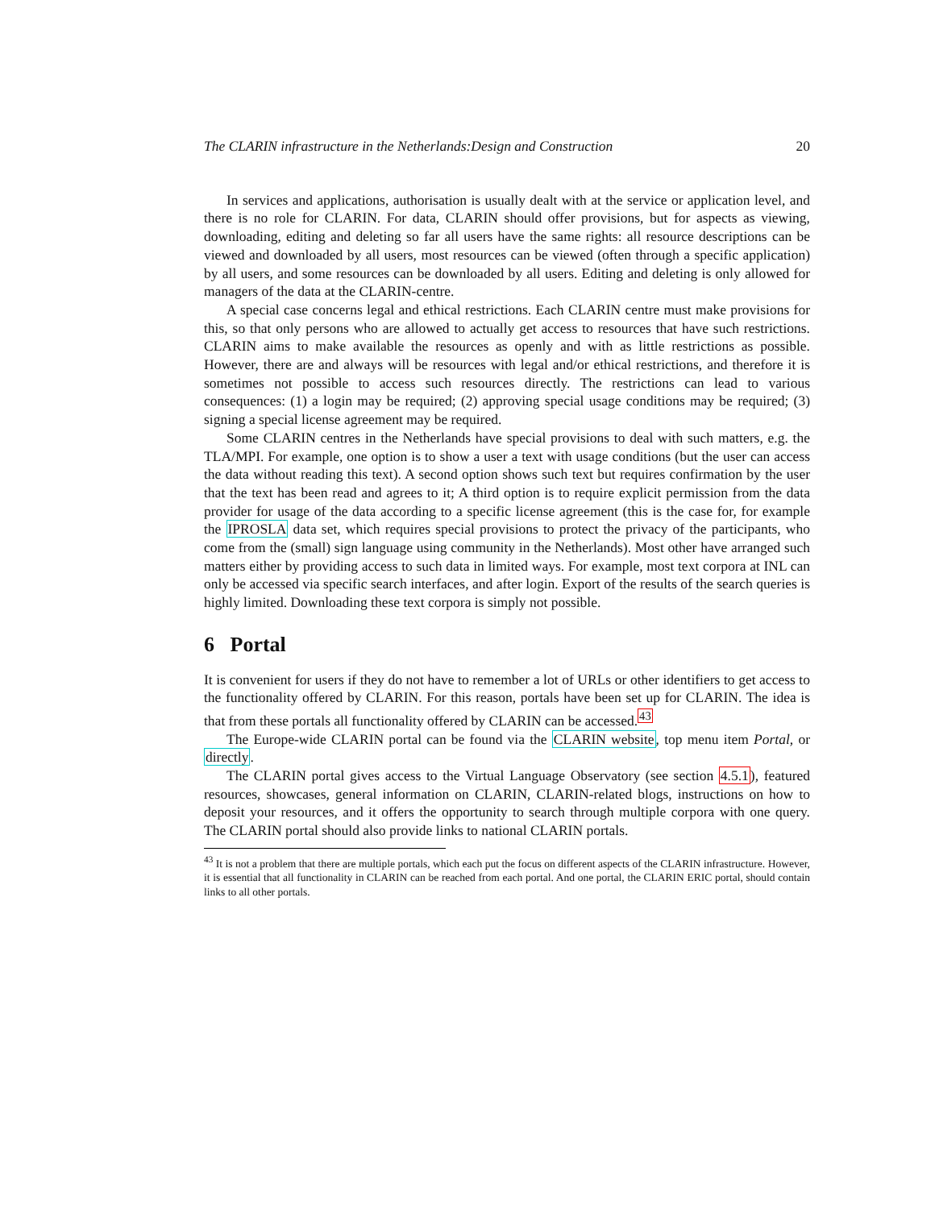The CLARIN infrastructure in the Netherlands:Design and Construction 20
In services and applications, authorisation is usually dealt with at the service or application level, and there is no role for CLARIN. For data, CLARIN should offer provisions, but for aspects as viewing, downloading, editing and deleting so far all users have the same rights: all resource descriptions can be viewed and downloaded by all users, most resources can be viewed (often through a specific application) by all users, and some resources can be downloaded by all users. Editing and deleting is only allowed for managers of the data at the CLARIN-centre.
A special case concerns legal and ethical restrictions. Each CLARIN centre must make provisions for this, so that only persons who are allowed to actually get access to resources that have such restrictions. CLARIN aims to make available the resources as openly and with as little restrictions as possible. However, there are and always will be resources with legal and/or ethical restrictions, and therefore it is sometimes not possible to access such resources directly. The restrictions can lead to various consequences: (1) a login may be required; (2) approving special usage conditions may be required; (3) signing a special license agreement may be required.
Some CLARIN centres in the Netherlands have special provisions to deal with such matters, e.g. the TLA/MPI. For example, one option is to show a user a text with usage conditions (but the user can access the data without reading this text). A second option shows such text but requires confirmation by the user that the text has been read and agrees to it; A third option is to require explicit permission from the data provider for usage of the data according to a specific license agreement (this is the case for, for example the IPROSLA data set, which requires special provisions to protect the privacy of the participants, who come from the (small) sign language using community in the Netherlands). Most other have arranged such matters either by providing access to such data in limited ways. For example, most text corpora at INL can only be accessed via specific search interfaces, and after login. Export of the results of the search queries is highly limited. Downloading these text corpora is simply not possible.
6 Portal
It is convenient for users if they do not have to remember a lot of URLs or other identifiers to get access to the functionality offered by CLARIN. For this reason, portals have been set up for CLARIN. The idea is that from these portals all functionality offered by CLARIN can be accessed.<sup>43</sup>
The Europe-wide CLARIN portal can be found via the CLARIN website, top menu item Portal, or directly.
The CLARIN portal gives access to the Virtual Language Observatory (see section 4.5.1), featured resources, showcases, general information on CLARIN, CLARIN-related blogs, instructions on how to deposit your resources, and it offers the opportunity to search through multiple corpora with one query. The CLARIN portal should also provide links to national CLARIN portals.
<sup>43</sup> It is not a problem that there are multiple portals, which each put the focus on different aspects of the CLARIN infrastructure. However, it is essential that all functionality in CLARIN can be reached from each portal. And one portal, the CLARIN ERIC portal, should contain links to all other portals.